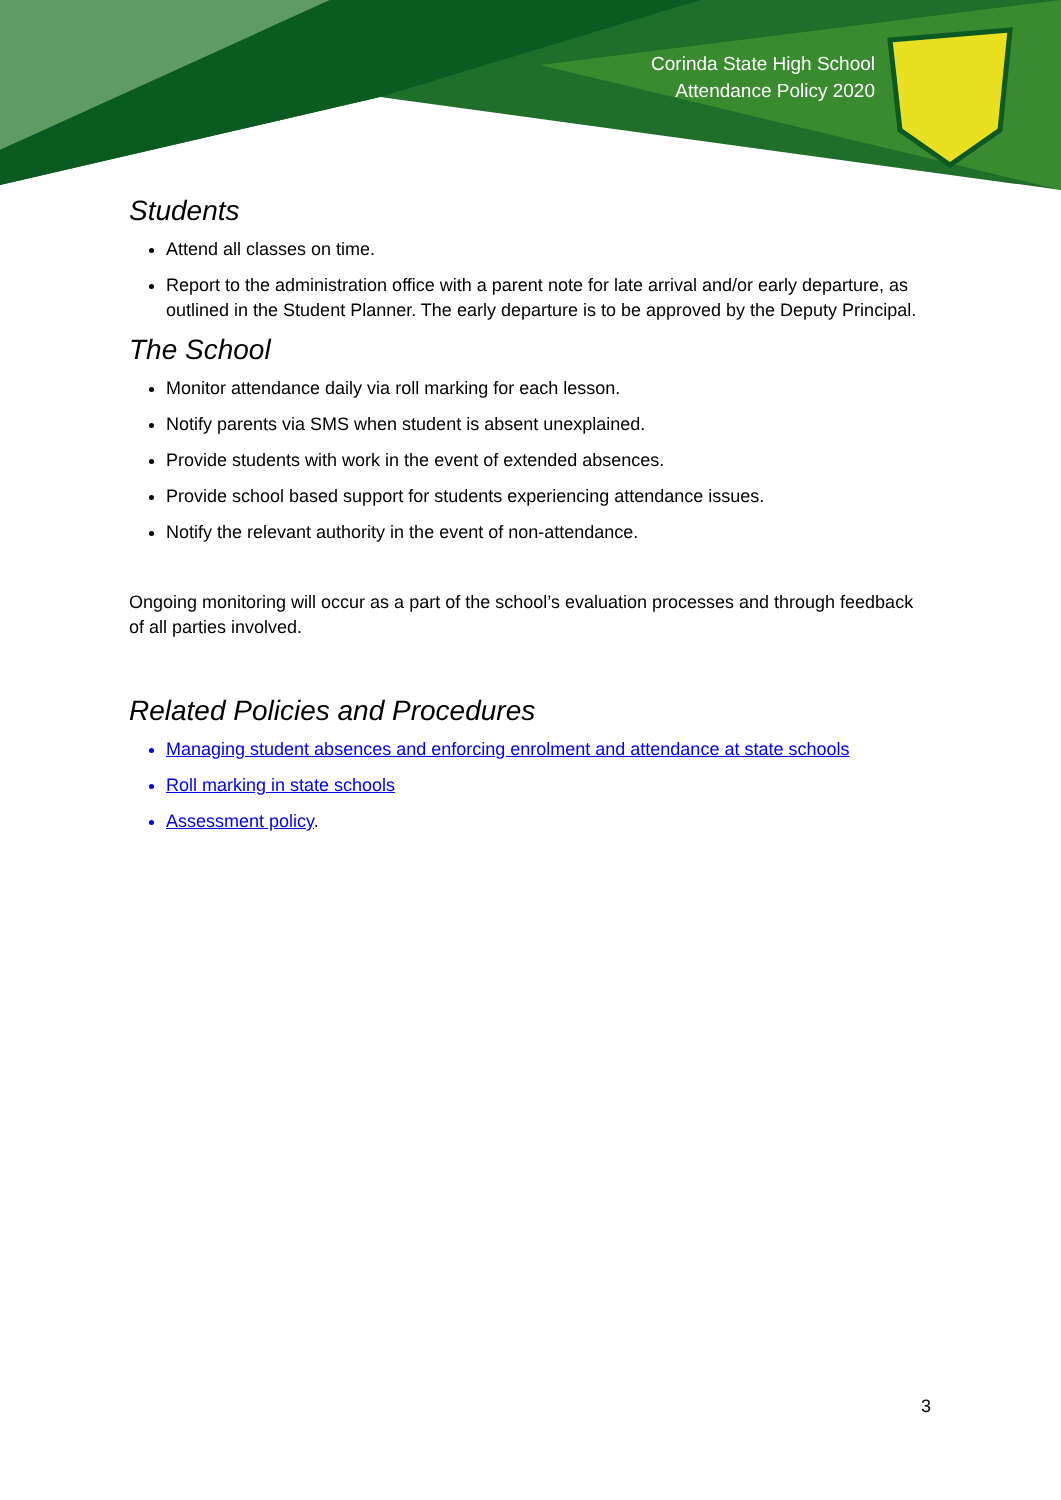Corinda State High School
Attendance Policy 2020
Students
Attend all classes on time.
Report to the administration office with a parent note for late arrival and/or early departure, as outlined in the Student Planner. The early departure is to be approved by the Deputy Principal.
The School
Monitor attendance daily via roll marking for each lesson.
Notify parents via SMS when student is absent unexplained.
Provide students with work in the event of extended absences.
Provide school based support for students experiencing attendance issues.
Notify the relevant authority in the event of non-attendance.
Ongoing monitoring will occur as a part of the school’s evaluation processes and through feedback of all parties involved.
Related Policies and Procedures
Managing student absences and enforcing enrolment and attendance at state schools
Roll marking in state schools
Assessment policy.
3